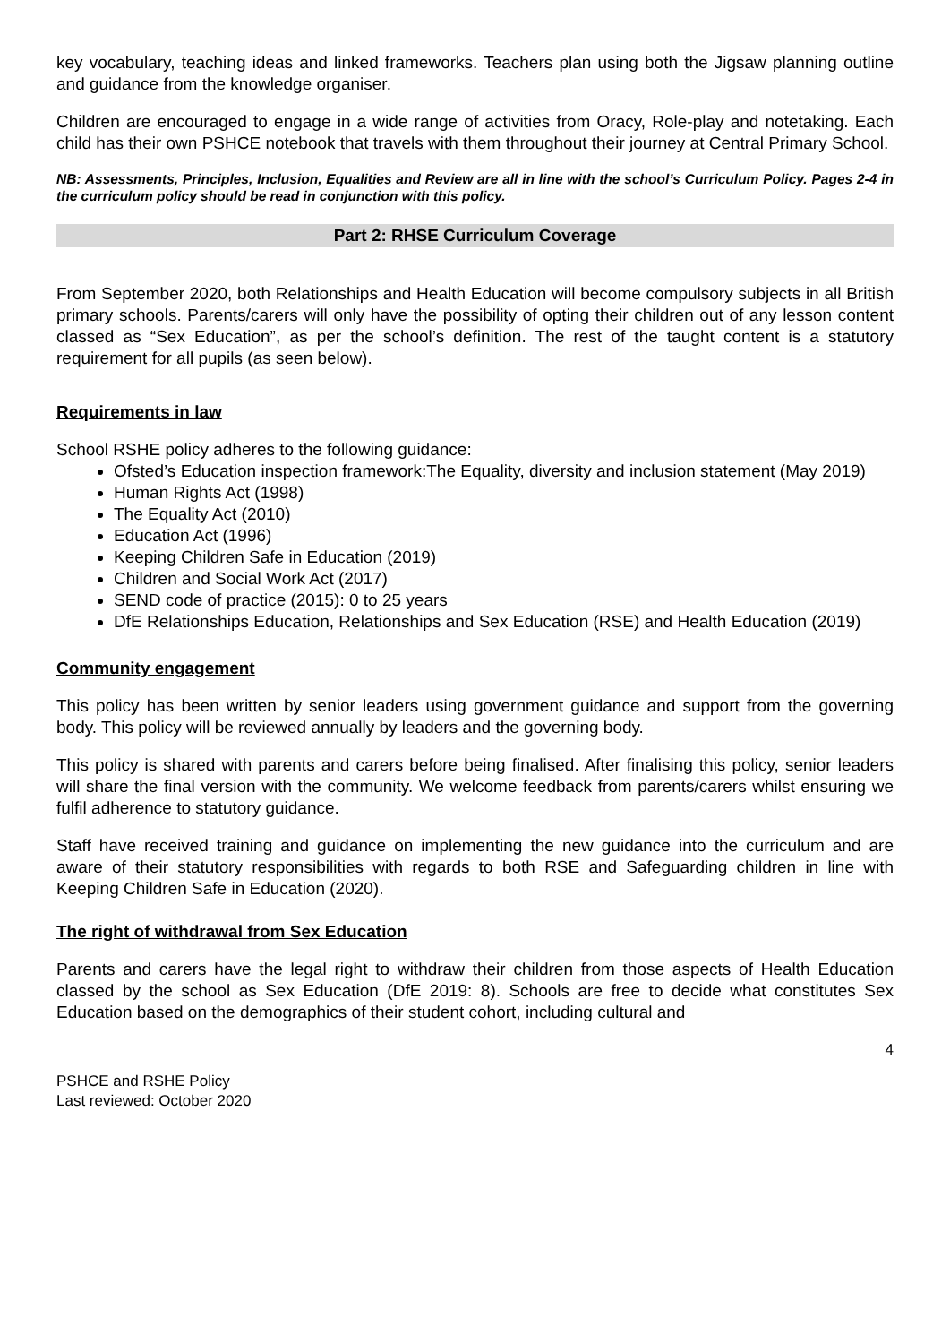key vocabulary, teaching ideas and linked frameworks. Teachers plan using both the Jigsaw planning outline and guidance from the knowledge organiser.
Children are encouraged to engage in a wide range of activities from Oracy, Role-play and notetaking. Each child has their own PSHCE notebook that travels with them throughout their journey at Central Primary School.
NB: Assessments, Principles, Inclusion, Equalities and Review are all in line with the school’s Curriculum Policy. Pages 2-4 in the curriculum policy should be read in conjunction with this policy.
Part 2: RHSE Curriculum Coverage
From September 2020, both Relationships and Health Education will become compulsory subjects in all British primary schools. Parents/carers will only have the possibility of opting their children out of any lesson content classed as “Sex Education”, as per the school’s definition. The rest of the taught content is a statutory requirement for all pupils (as seen below).
Requirements in law
School RSHE policy adheres to the following guidance:
Ofsted’s Education inspection framework:The Equality, diversity and inclusion statement (May 2019)
Human Rights Act (1998)
The Equality Act (2010)
Education Act (1996)
Keeping Children Safe in Education (2019)
Children and Social Work Act (2017)
SEND code of practice (2015): 0 to 25 years
DfE Relationships Education, Relationships and Sex Education (RSE) and Health Education (2019)
Community engagement
This policy has been written by senior leaders using government guidance and support from the governing body. This policy will be reviewed annually by leaders and the governing body.
This policy is shared with parents and carers before being finalised. After finalising this policy, senior leaders will share the final version with the community. We welcome feedback from parents/carers whilst ensuring we fulfil adherence to statutory guidance.
Staff have received training and guidance on implementing the new guidance into the curriculum and are aware of their statutory responsibilities with regards to both RSE and Safeguarding children in line with Keeping Children Safe in Education (2020).
The right of withdrawal from Sex Education
Parents and carers have the legal right to withdraw their children from those aspects of Health Education classed by the school as Sex Education (DfE 2019: 8). Schools are free to decide what constitutes Sex Education based on the demographics of their student cohort, including cultural and
4
PSHCE and RSHE Policy
Last reviewed: October 2020